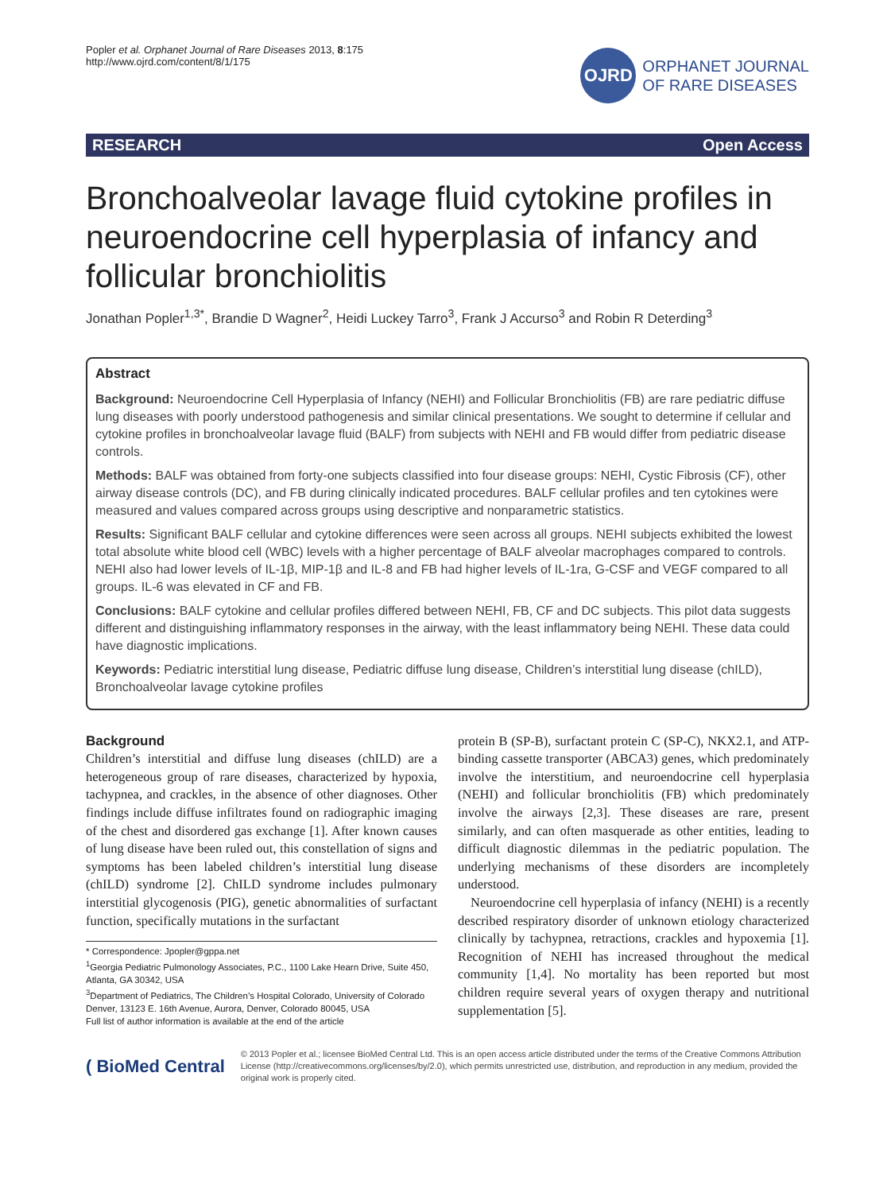Popler et al. Orphanet Journal of Rare Diseases 2013, 8:175
http://www.ojrd.com/content/8/1/175
OJRD
ORPHANET JOURNAL
OF RARE DISEASES
RESEARCH Open Access
Bronchoalveolar lavage fluid cytokine profiles in neuroendocrine cell hyperplasia of infancy and follicular bronchiolitis
Jonathan Popler<sup>1,3*</sup>, Brandie D Wagner<sup>2</sup>, Heidi Luckey Tarro<sup>3</sup>, Frank J Accurso<sup>3</sup> and Robin R Deterding<sup>3</sup>
Abstract
Background: Neuroendocrine Cell Hyperplasia of Infancy (NEHI) and Follicular Bronchiolitis (FB) are rare pediatric diffuse lung diseases with poorly understood pathogenesis and similar clinical presentations. We sought to determine if cellular and cytokine profiles in bronchoalveolar lavage fluid (BALF) from subjects with NEHI and FB would differ from pediatric disease controls.
Methods: BALF was obtained from forty-one subjects classified into four disease groups: NEHI, Cystic Fibrosis (CF), other airway disease controls (DC), and FB during clinically indicated procedures. BALF cellular profiles and ten cytokines were measured and values compared across groups using descriptive and nonparametric statistics.
Results: Significant BALF cellular and cytokine differences were seen across all groups. NEHI subjects exhibited the lowest total absolute white blood cell (WBC) levels with a higher percentage of BALF alveolar macrophages compared to controls. NEHI also had lower levels of IL-1β, MIP-1β and IL-8 and FB had higher levels of IL-1ra, G-CSF and VEGF compared to all groups. IL-6 was elevated in CF and FB.
Conclusions: BALF cytokine and cellular profiles differed between NEHI, FB, CF and DC subjects. This pilot data suggests different and distinguishing inflammatory responses in the airway, with the least inflammatory being NEHI. These data could have diagnostic implications.
Keywords: Pediatric interstitial lung disease, Pediatric diffuse lung disease, Children’s interstitial lung disease (chILD), Bronchoalveolar lavage cytokine profiles
Background
Children’s interstitial and diffuse lung diseases (chILD) are a heterogeneous group of rare diseases, characterized by hypoxia, tachypnea, and crackles, in the absence of other diagnoses. Other findings include diffuse infiltrates found on radiographic imaging of the chest and disordered gas exchange [1]. After known causes of lung disease have been ruled out, this constellation of signs and symptoms has been labeled children’s interstitial lung disease (chILD) syndrome [2]. ChILD syndrome includes pulmonary interstitial glycogenosis (PIG), genetic abnormalities of surfactant function, specifically mutations in the surfactant
* Correspondence: Jpopler@gppa.net
<sup>1</sup> Georgia Pediatric Pulmonology Associates, P.C., 1100 Lake Hearn Drive, Suite 450, Atlanta, GA 30342, USA
<sup>3</sup> Department of Pediatrics, The Children’s Hospital Colorado, University of Colorado Denver, 13123 E. 16th Avenue, Aurora, Denver, Colorado 80045, USA
Full list of author information is available at the end of the article
protein B (SP-B), surfactant protein C (SP-C), NKX2.1, and ATP-binding cassette transporter (ABCA3) genes, which predominately involve the interstitium, and neuroendocrine cell hyperplasia (NEHI) and follicular bronchiolitis (FB) which predominately involve the airways [2,3]. These diseases are rare, present similarly, and can often masquerade as other entities, leading to difficult diagnostic dilemmas in the pediatric population. The underlying mechanisms of these disorders are incompletely understood.
Neuroendocrine cell hyperplasia of infancy (NEHI) is a recently described respiratory disorder of unknown etiology characterized clinically by tachypnea, retractions, crackles and hypoxemia [1]. Recognition of NEHI has increased throughout the medical community [1,4]. No mortality has been reported but most children require several years of oxygen therapy and nutritional supplementation [5].
( BioMed Central
© 2013 Popler et al.; licensee BioMed Central Ltd. This is an open access article distributed under the terms of the Creative Commons Attribution License (http://creativecommons.org/licenses/by/2.0), which permits unrestricted use, distribution, and reproduction in any medium, provided the original work is properly cited.